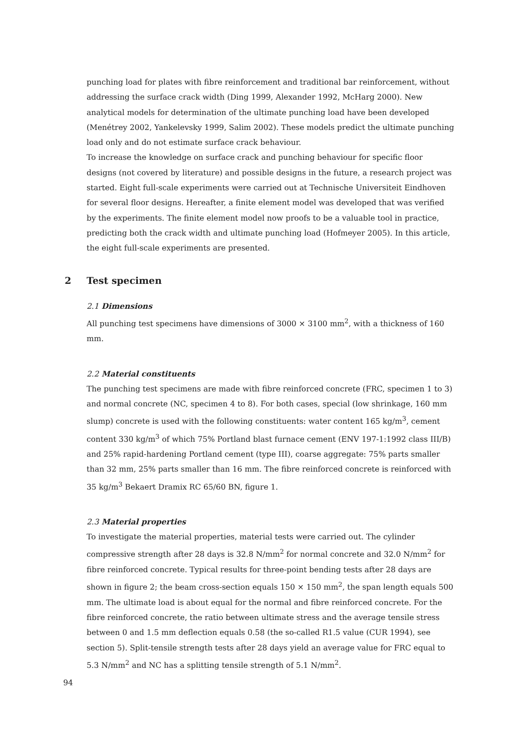punching load for plates with fibre reinforcement and traditional bar reinforcement, without addressing the surface crack width (Ding 1999, Alexander 1992, McHarg 2000). New analytical models for determination of the ultimate punching load have been developed (Menétrey 2002, Yankelevsky 1999, Salim 2002). These models predict the ultimate punching load only and do not estimate surface crack behaviour.
To increase the knowledge on surface crack and punching behaviour for specific floor designs (not covered by literature) and possible designs in the future, a research project was started. Eight full-scale experiments were carried out at Technische Universiteit Eindhoven for several floor designs. Hereafter, a finite element model was developed that was verified by the experiments. The finite element model now proofs to be a valuable tool in practice, predicting both the crack width and ultimate punching load (Hofmeyer 2005). In this article, the eight full-scale experiments are presented.
2 Test specimen
2.1 Dimensions
All punching test specimens have dimensions of 3000 × 3100 mm<sup>2</sup>, with a thickness of 160 mm.
2.2 Material constituents
The punching test specimens are made with fibre reinforced concrete (FRC, specimen 1 to 3) and normal concrete (NC, specimen 4 to 8). For both cases, special (low shrinkage, 160 mm slump) concrete is used with the following constituents: water content 165 kg/m<sup>3</sup>, cement content 330 kg/m<sup>3</sup> of which 75% Portland blast furnace cement (ENV 197-1:1992 class III/B) and 25% rapid-hardening Portland cement (type III), coarse aggregate: 75% parts smaller than 32 mm, 25% parts smaller than 16 mm. The fibre reinforced concrete is reinforced with 35 kg/m<sup>3</sup> Bekaert Dramix RC 65/60 BN, figure 1.
2.3 Material properties
To investigate the material properties, material tests were carried out. The cylinder compressive strength after 28 days is 32.8 N/mm<sup>2</sup> for normal concrete and 32.0 N/mm<sup>2</sup> for fibre reinforced concrete. Typical results for three-point bending tests after 28 days are shown in figure 2; the beam cross-section equals 150 × 150 mm<sup>2</sup>, the span length equals 500 mm. The ultimate load is about equal for the normal and fibre reinforced concrete. For the fibre reinforced concrete, the ratio between ultimate stress and the average tensile stress between 0 and 1.5 mm deflection equals 0.58 (the so-called R1.5 value (CUR 1994), see section 5). Split-tensile strength tests after 28 days yield an average value for FRC equal to 5.3 N/mm<sup>2</sup> and NC has a splitting tensile strength of 5.1 N/mm<sup>2</sup>.
94